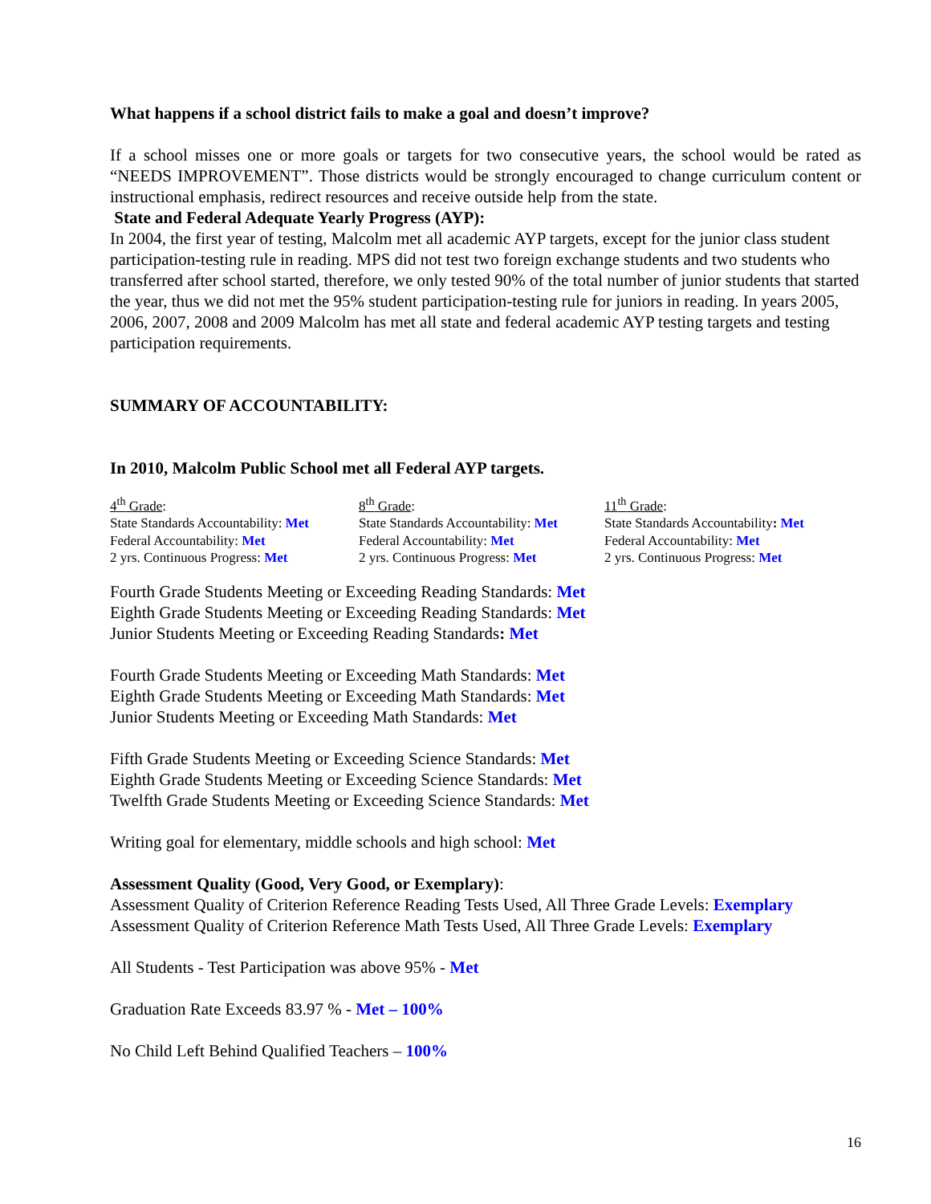What happens if a school district fails to make a goal and doesn’t improve?
If a school misses one or more goals or targets for two consecutive years, the school would be rated as “NEEDS IMPROVEMENT”. Those districts would be strongly encouraged to change curriculum content or instructional emphasis, redirect resources and receive outside help from the state.
State and Federal Adequate Yearly Progress (AYP):
In 2004, the first year of testing, Malcolm met all academic AYP targets, except for the junior class student participation-testing rule in reading. MPS did not test two foreign exchange students and two students who transferred after school started, therefore, we only tested 90% of the total number of junior students that started the year, thus we did not met the 95% student participation-testing rule for juniors in reading. In years 2005, 2006, 2007, 2008 and 2009 Malcolm has met all state and federal academic AYP testing targets and testing participation requirements.
SUMMARY OF ACCOUNTABILITY:
In 2010, Malcolm Public School met all Federal AYP targets.
4<sup>th</sup> Grade:
State Standards Accountability: Met
Federal Accountability: Met
2 yrs. Continuous Progress: Met
8<sup>th</sup> Grade:
State Standards Accountability: Met
Federal Accountability: Met
2 yrs. Continuous Progress: Met
11<sup>th</sup> Grade:
State Standards Accountability: Met
Federal Accountability: Met
2 yrs. Continuous Progress: Met
Fourth Grade Students Meeting or Exceeding Reading Standards: Met
Eighth Grade Students Meeting or Exceeding Reading Standards: Met
Junior Students Meeting or Exceeding Reading Standards: Met
Fourth Grade Students Meeting or Exceeding Math Standards: Met
Eighth Grade Students Meeting or Exceeding Math Standards: Met
Junior Students Meeting or Exceeding Math Standards: Met
Fifth Grade Students Meeting or Exceeding Science Standards: Met
Eighth Grade Students Meeting or Exceeding Science Standards: Met
Twelfth Grade Students Meeting or Exceeding Science Standards: Met
Writing goal for elementary, middle schools and high school: Met
Assessment Quality (Good, Very Good, or Exemplary):
Assessment Quality of Criterion Reference Reading Tests Used, All Three Grade Levels: Exemplary
Assessment Quality of Criterion Reference Math Tests Used, All Three Grade Levels: Exemplary
All Students - Test Participation was above 95% - Met
Graduation Rate Exceeds 83.97 % - Met – 100%
No Child Left Behind Qualified Teachers – 100%
16